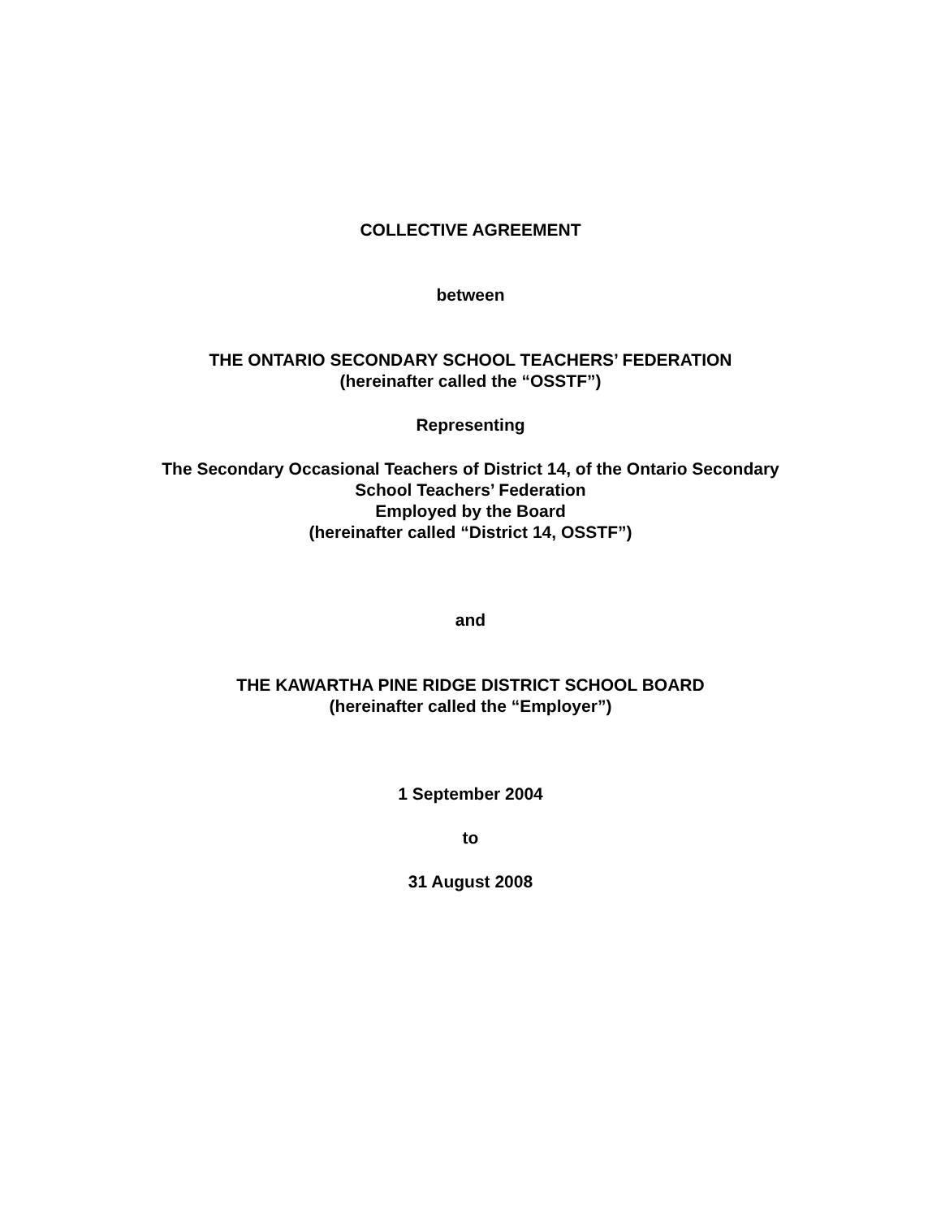COLLECTIVE AGREEMENT
between
THE ONTARIO SECONDARY SCHOOL TEACHERS’ FEDERATION
(hereinafter called the “OSSTF”)
Representing
The Secondary Occasional Teachers of District 14, of the Ontario Secondary
School Teachers’ Federation
Employed by the Board
(hereinafter called “District 14, OSSTF”)
and
THE KAWARTHA PINE RIDGE DISTRICT SCHOOL BOARD
(hereinafter called the “Employer”)
1 September 2004
to
31 August 2008